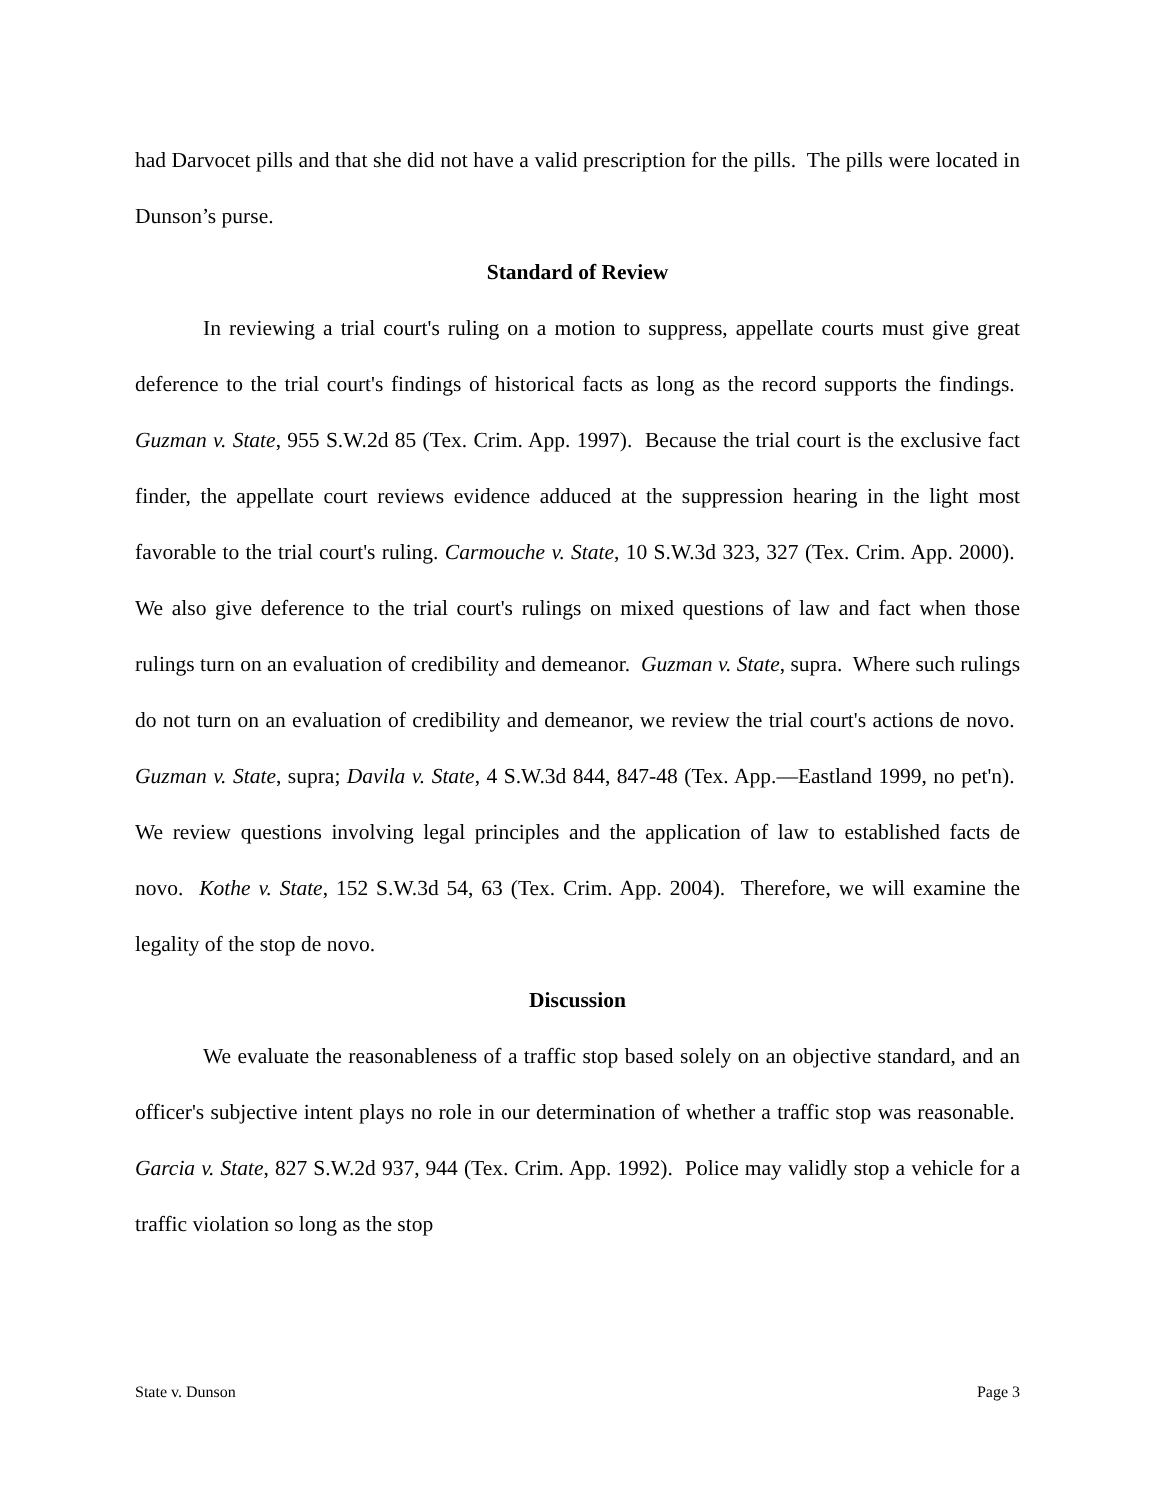had Darvocet pills and that she did not have a valid prescription for the pills. The pills were located in Dunson’s purse.
Standard of Review
In reviewing a trial court's ruling on a motion to suppress, appellate courts must give great deference to the trial court's findings of historical facts as long as the record supports the findings. Guzman v. State, 955 S.W.2d 85 (Tex. Crim. App. 1997). Because the trial court is the exclusive fact finder, the appellate court reviews evidence adduced at the suppression hearing in the light most favorable to the trial court's ruling. Carmouche v. State, 10 S.W.3d 323, 327 (Tex. Crim. App. 2000). We also give deference to the trial court's rulings on mixed questions of law and fact when those rulings turn on an evaluation of credibility and demeanor. Guzman v. State, supra. Where such rulings do not turn on an evaluation of credibility and demeanor, we review the trial court's actions de novo. Guzman v. State, supra; Davila v. State, 4 S.W.3d 844, 847-48 (Tex. App.—Eastland 1999, no pet'n). We review questions involving legal principles and the application of law to established facts de novo. Kothe v. State, 152 S.W.3d 54, 63 (Tex. Crim. App. 2004). Therefore, we will examine the legality of the stop de novo.
Discussion
We evaluate the reasonableness of a traffic stop based solely on an objective standard, and an officer's subjective intent plays no role in our determination of whether a traffic stop was reasonable. Garcia v. State, 827 S.W.2d 937, 944 (Tex. Crim. App. 1992). Police may validly stop a vehicle for a traffic violation so long as the stop
State v. Dunson Page 3